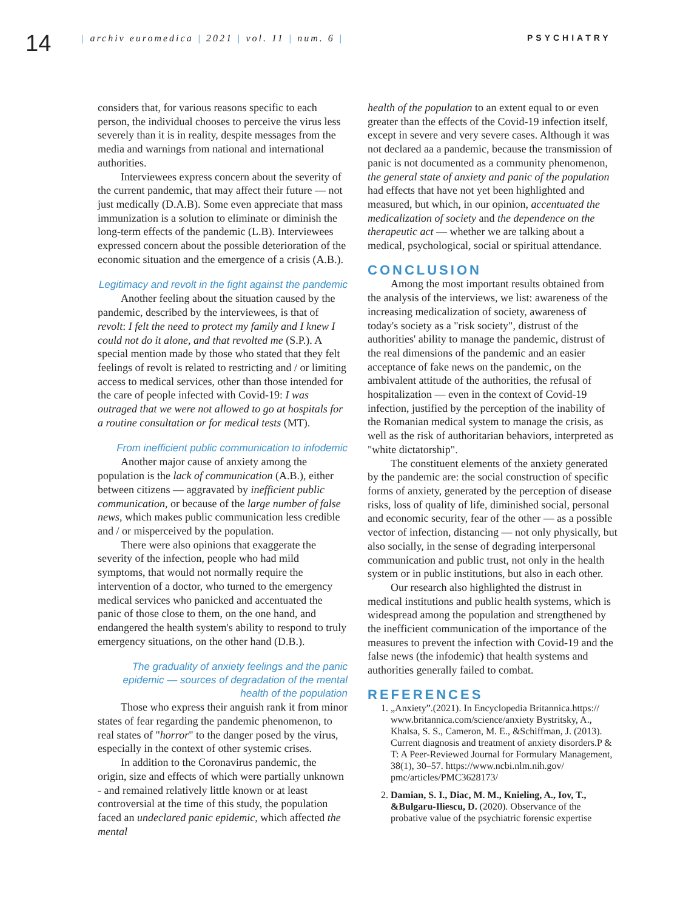14
| archiv euromedica | 2021 | vol. 11 | num. 6 | PSYCHIATRY
considers that, for various reasons specific to each person, the individual chooses to perceive the virus less severely than it is in reality, despite messages from the media and warnings from national and international authorities.
Interviewees express concern about the severity of the current pandemic, that may affect their future — not just medically (D.A.B). Some even appreciate that mass immunization is a solution to eliminate or diminish the long-term effects of the pandemic (L.B). Interviewees expressed concern about the possible deterioration of the economic situation and the emergence of a crisis (A.B.).
Legitimacy and revolt in the fight against the pandemic
Another feeling about the situation caused by the pandemic, described by the interviewees, is that of revolt: I felt the need to protect my family and I knew I could not do it alone, and that revolted me (S.P.). A special mention made by those who stated that they felt feelings of revolt is related to restricting and / or limiting access to medical services, other than those intended for the care of people infected with Covid-19: I was outraged that we were not allowed to go at hospitals for a routine consultation or for medical tests (MT).
From inefficient public communication to infodemic
Another major cause of anxiety among the population is the lack of communication (A.B.), either between citizens — aggravated by inefficient public communication, or because of the large number of false news, which makes public communication less credible and / or misperceived by the population.
There were also opinions that exaggerate the severity of the infection, people who had mild symptoms, that would not normally require the intervention of a doctor, who turned to the emergency medical services who panicked and accentuated the panic of those close to them, on the one hand, and endangered the health system's ability to respond to truly emergency situations, on the other hand (D.B.).
The graduality of anxiety feelings and the panic epidemic — sources of degradation of the mental health of the population
Those who express their anguish rank it from minor states of fear regarding the pandemic phenomenon, to real states of "horror" to the danger posed by the virus, especially in the context of other systemic crises.
In addition to the Coronavirus pandemic, the origin, size and effects of which were partially unknown - and remained relatively little known or at least controversial at the time of this study, the population faced an undeclared panic epidemic, which affected the mental
health of the population to an extent equal to or even greater than the effects of the Covid-19 infection itself, except in severe and very severe cases. Although it was not declared aa a pandemic, because the transmission of panic is not documented as a community phenomenon, the general state of anxiety and panic of the population had effects that have not yet been highlighted and measured, but which, in our opinion, accentuated the medicalization of society and the dependence on the therapeutic act — whether we are talking about a medical, psychological, social or spiritual attendance.
CONCLUSION
Among the most important results obtained from the analysis of the interviews, we list: awareness of the increasing medicalization of society, awareness of today's society as a "risk society", distrust of the authorities' ability to manage the pandemic, distrust of the real dimensions of the pandemic and an easier acceptance of fake news on the pandemic, on the ambivalent attitude of the authorities, the refusal of hospitalization — even in the context of Covid-19 infection, justified by the perception of the inability of the Romanian medical system to manage the crisis, as well as the risk of authoritarian behaviors, interpreted as "white dictatorship".
The constituent elements of the anxiety generated by the pandemic are: the social construction of specific forms of anxiety, generated by the perception of disease risks, loss of quality of life, diminished social, personal and economic security, fear of the other — as a possible vector of infection, distancing — not only physically, but also socially, in the sense of degrading interpersonal communication and public trust, not only in the health system or in public institutions, but also in each other.
Our research also highlighted the distrust in medical institutions and public health systems, which is widespread among the population and strengthened by the inefficient communication of the importance of the measures to prevent the infection with Covid-19 and the false news (the infodemic) that health systems and authorities generally failed to combat.
REFERENCES
1. „Anxiety”.(2021). In Encyclopedia Britannica.https:// www.britannica.com/science/anxiety Bystritsky, A., Khalsa, S. S., Cameron, M. E., &Schiffman, J. (2013). Current diagnosis and treatment of anxiety disorders.P & T: A Peer-Reviewed Journal for Formulary Management, 38(1), 30–57. https://www.ncbi.nlm.nih.gov/ pmc/articles/PMC3628173/
2. Damian, S. I., Diac, M. M., Knieling, A., Iov, T., &Bulgaru-Iliescu, D. (2020). Observance of the probative value of the psychiatric forensic expertise